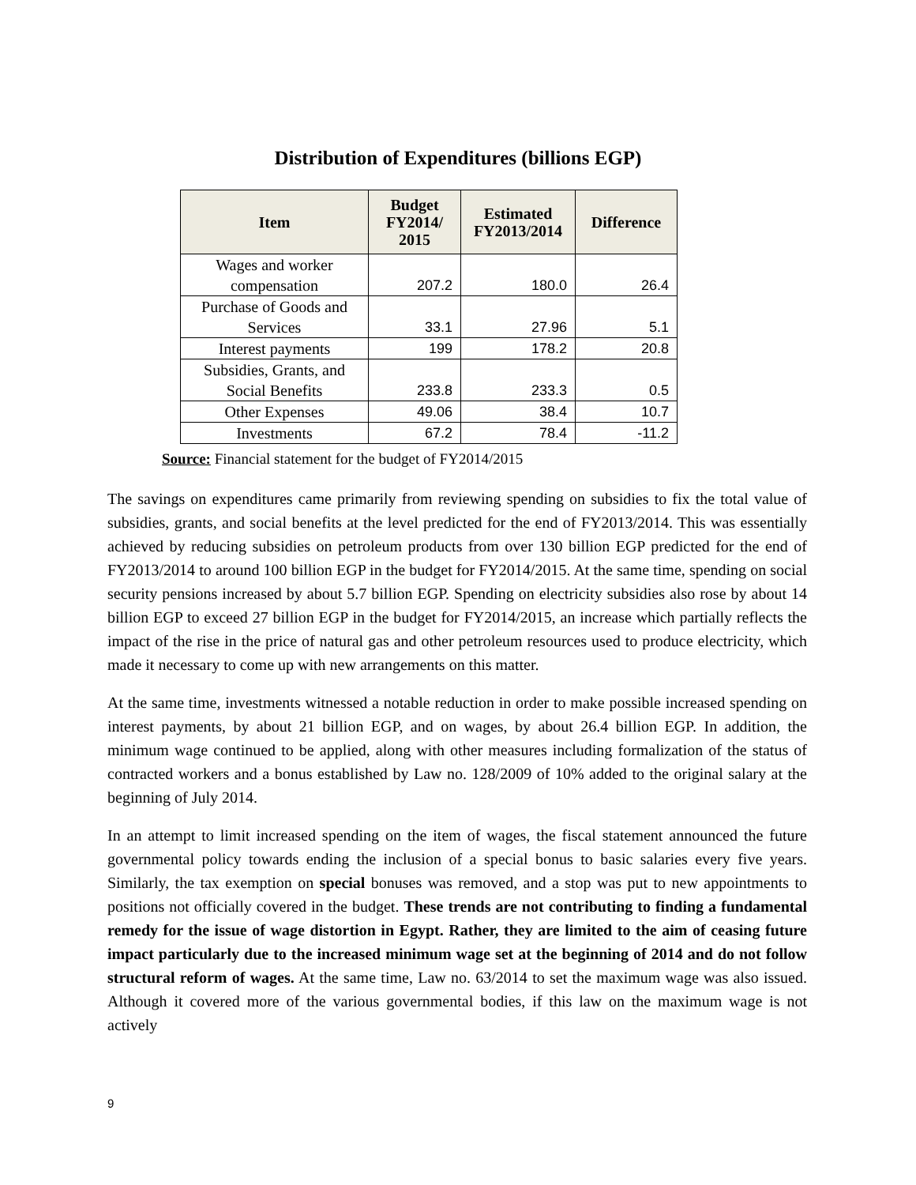Distribution of Expenditures (billions EGP)
| Item | Budget FY2014/ 2015 | Estimated FY2013/2014 | Difference |
| --- | --- | --- | --- |
| Wages and worker compensation | 207.2 | 180.0 | 26.4 |
| Purchase of Goods and Services | 33.1 | 27.96 | 5.1 |
| Interest payments | 199 | 178.2 | 20.8 |
| Subsidies, Grants, and Social Benefits | 233.8 | 233.3 | 0.5 |
| Other Expenses | 49.06 | 38.4 | 10.7 |
| Investments | 67.2 | 78.4 | -11.2 |
Source: Financial statement for the budget of FY2014/2015
The savings on expenditures came primarily from reviewing spending on subsidies to fix the total value of subsidies, grants, and social benefits at the level predicted for the end of FY2013/2014. This was essentially achieved by reducing subsidies on petroleum products from over 130 billion EGP predicted for the end of FY2013/2014 to around 100 billion EGP in the budget for FY2014/2015. At the same time, spending on social security pensions increased by about 5.7 billion EGP. Spending on electricity subsidies also rose by about 14 billion EGP to exceed 27 billion EGP in the budget for FY2014/2015, an increase which partially reflects the impact of the rise in the price of natural gas and other petroleum resources used to produce electricity, which made it necessary to come up with new arrangements on this matter.
At the same time, investments witnessed a notable reduction in order to make possible increased spending on interest payments, by about 21 billion EGP, and on wages, by about 26.4 billion EGP. In addition, the minimum wage continued to be applied, along with other measures including formalization of the status of contracted workers and a bonus established by Law no. 128/2009 of 10% added to the original salary at the beginning of July 2014.
In an attempt to limit increased spending on the item of wages, the fiscal statement announced the future governmental policy towards ending the inclusion of a special bonus to basic salaries every five years. Similarly, the tax exemption on special bonuses was removed, and a stop was put to new appointments to positions not officially covered in the budget. These trends are not contributing to finding a fundamental remedy for the issue of wage distortion in Egypt. Rather, they are limited to the aim of ceasing future impact particularly due to the increased minimum wage set at the beginning of 2014 and do not follow structural reform of wages. At the same time, Law no. 63/2014 to set the maximum wage was also issued. Although it covered more of the various governmental bodies, if this law on the maximum wage is not actively
9